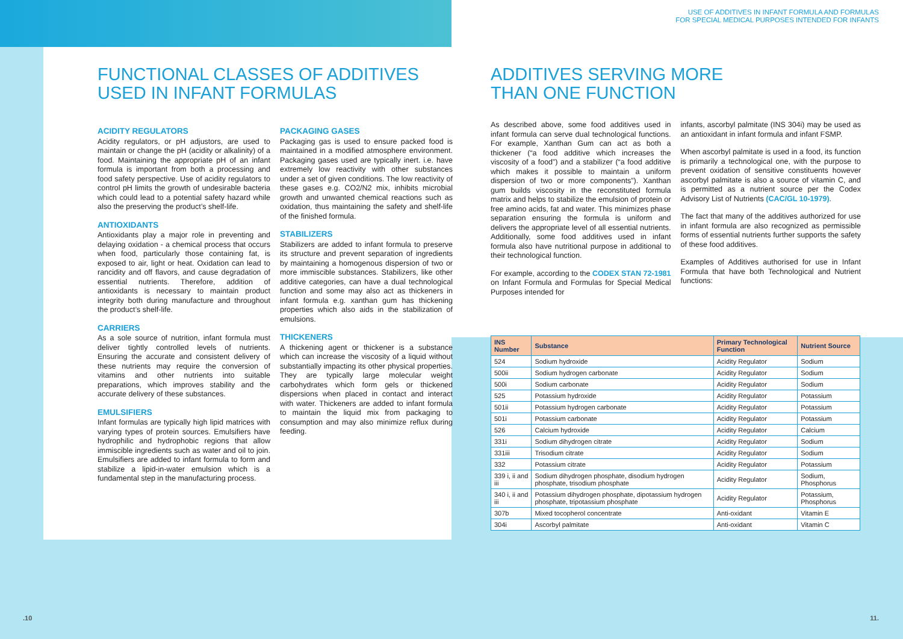USE OF ADDITIVES IN INFANT FORMULA AND FORMULAS
FOR SPECIAL MEDICAL PURPOSES INTENDED FOR INFANTS
FUNCTIONAL CLASSES OF ADDITIVES
USED IN INFANT FORMULAS
ACIDITY REGULATORS
Acidity regulators, or pH adjustors, are used to maintain or change the pH (acidity or alkalinity) of a food. Maintaining the appropriate pH of an infant formula is important from both a processing and food safety perspective. Use of acidity regulators to control pH limits the growth of undesirable bacteria which could lead to a potential safety hazard while also the preserving the product’s shelf-life.
ANTIOXIDANTS
Antioxidants play a major role in preventing and delaying oxidation - a chemical process that occurs when food, particularly those containing fat, is exposed to air, light or heat. Oxidation can lead to rancidity and off flavors, and cause degradation of essential nutrients. Therefore, addition of antioxidants is necessary to maintain product integrity both during manufacture and throughout the product’s shelf-life.
CARRIERS
As a sole source of nutrition, infant formula must deliver tightly controlled levels of nutrients. Ensuring the accurate and consistent delivery of these nutrients may require the conversion of vitamins and other nutrients into suitable preparations, which improves stability and the accurate delivery of these substances.
EMULSIFIERS
Infant formulas are typically high lipid matrices with varying types of protein sources. Emulsifiers have hydrophilic and hydrophobic regions that allow immiscible ingredients such as water and oil to join. Emulsifiers are added to infant formula to form and stabilize a lipid-in-water emulsion which is a fundamental step in the manufacturing process.
PACKAGING GASES
Packaging gas is used to ensure packed food is maintained in a modified atmosphere environment. Packaging gases used are typically inert. i.e. have extremely low reactivity with other substances under a set of given conditions. The low reactivity of these gases e.g. CO2/N2 mix, inhibits microbial growth and unwanted chemical reactions such as oxidation, thus maintaining the safety and shelf-life of the finished formula.
STABILIZERS
Stabilizers are added to infant formula to preserve its structure and prevent separation of ingredients by maintaining a homogenous dispersion of two or more immiscible substances. Stabilizers, like other additive categories, can have a dual technological function and some may also act as thickeners in infant formula e.g. xanthan gum has thickening properties which also aids in the stabilization of emulsions.
THICKENERS
A thickening agent or thickener is a substance which can increase the viscosity of a liquid without substantially impacting its other physical properties. They are typically large molecular weight carbohydrates which form gels or thickened dispersions when placed in contact and interact with water. Thickeners are added to infant formula to maintain the liquid mix from packaging to consumption and may also minimize reflux during feeding.
ADDITIVES SERVING MORE
THAN ONE FUNCTION
As described above, some food additives used in infant formula can serve dual technological functions. For example, Xanthan Gum can act as both a thickener (“a food additive which increases the viscosity of a food”) and a stabilizer (“a food additive which makes it possible to maintain a uniform dispersion of two or more components”). Xanthan gum builds viscosity in the reconstituted formula matrix and helps to stabilize the emulsion of protein or free amino acids, fat and water. This minimizes phase separation ensuring the formula is uniform and delivers the appropriate level of all essential nutrients. Additionally, some food additives used in infant formula also have nutritional purpose in additional to their technological function.
For example, according to the CODEX STAN 72-1981 on Infant Formula and Formulas for Special Medical Purposes intended for
infants, ascorbyl palmitate (INS 304i) may be used as an antioxidant in infant formula and infant FSMP.
When ascorbyl palmitate is used in a food, its function is primarily a technological one, with the purpose to prevent oxidation of sensitive constituents however ascorbyl palmitate is also a source of vitamin C, and is permitted as a nutrient source per the Codex Advisory List of Nutrients (CAC/GL 10-1979).
The fact that many of the additives authorized for use in infant formula are also recognized as permissible forms of essential nutrients further supports the safety of these food additives.
Examples of Additives authorised for use in Infant Formula that have both Technological and Nutrient functions:
| INS Number | Substance | Primary Technological Function | Nutrient Source |
| --- | --- | --- | --- |
| 524 | Sodium hydroxide | Acidity Regulator | Sodium |
| 500ii | Sodium hydrogen carbonate | Acidity Regulator | Sodium |
| 500i | Sodium carbonate | Acidity Regulator | Sodium |
| 525 | Potassium hydroxide | Acidity Regulator | Potassium |
| 501ii | Potassium hydrogen carbonate | Acidity Regulator | Potassium |
| 501i | Potassium carbonate | Acidity Regulator | Potassium |
| 526 | Calcium hydroxide | Acidity Regulator | Calcium |
| 331i | Sodium dihydrogen citrate | Acidity Regulator | Sodium |
| 331iii | Trisodium citrate | Acidity Regulator | Sodium |
| 332 | Potassium citrate | Acidity Regulator | Potassium |
| 339 i, ii and iii | Sodium dihydrogen phosphate, disodium hydrogen phosphate, trisodium phosphate | Acidity Regulator | Sodium, Phosphorus |
| 340 i, ii and iii | Potassium dihydrogen phosphate, dipotassium hydrogen phosphate, tripotassium phosphate | Acidity Regulator | Potassium, Phosphorus |
| 307b | Mixed tocopherol concentrate | Anti-oxidant | Vitamin E |
| 304i | Ascorbyl palmitate | Anti-oxidant | Vitamin C |
.10 11.